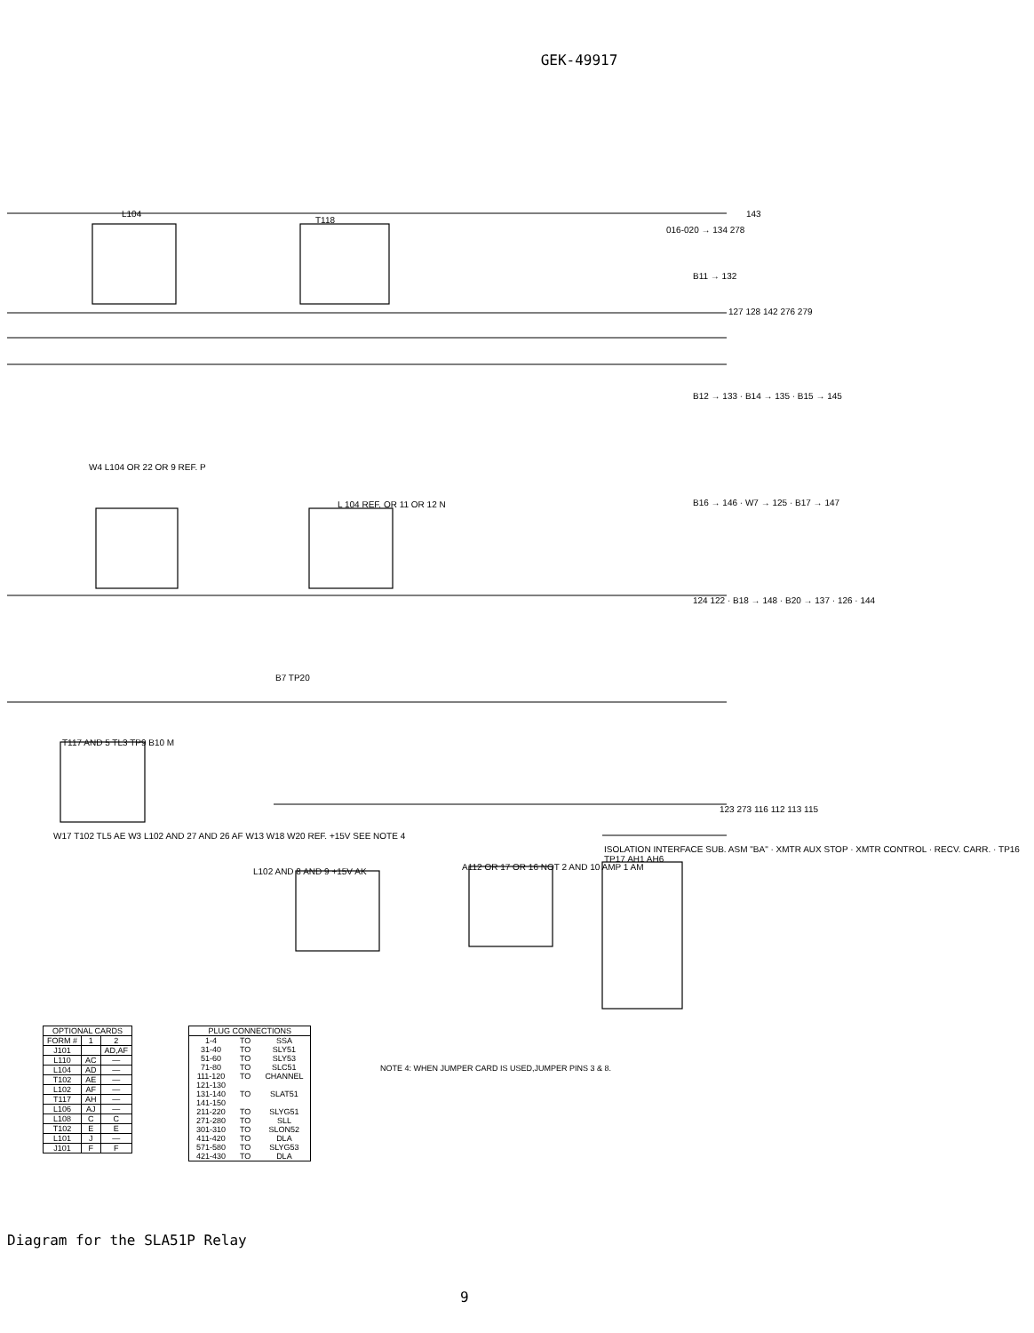GEK-49917
L104
T118
016-020 → 134 278
143
B11 → 132
127 128 142 276 279
B12 → 133 · B14 → 135 · B15 → 145
B16 → 146 · W7 → 125 · B17 → 147
124 122 · B18 → 148 · B20 → 137 · 126 · 144
W4 L104 OR 22 OR 9 REF. P
L 104 REF. OR 11 OR 12 N
B7 TP20
T117 AND 5 TL3 TP9 B10 M
W17 T102 TL5 AE W3 L102 AND 27 AND 26 AF W13 W18 W20 REF. +15V SEE NOTE 4
L102 AND 8 AND 9 +15V AK
A112 OR 17 OR 16 NOT 2 AND 10 AMP 1 AM
ISOLATION INTERFACE SUB. ASM "BA" · XMTR AUX STOP · XMTR CONTROL · RECV. CARR. · TP16 TP17 AH1 AH6
123 273 116 112 113 115
| OPTIONAL CARDS | | |
| FORM # | 1 | 2 |
| J101 | | AD,AF |
| L110 | AC | — |
| L104 | AD | — |
| T102 | AE | — |
| L102 | AF | — |
| T117 | AH | — |
| L106 | AJ | — |
| L108 | C | C |
| T102 | E | E |
| L101 | J | — |
| J101 | F | F |
| PLUG CONNECTIONS | | |
| 1-4 | TO | SSA |
| 31-40 | TO | SLY51 |
| 51-60 | TO | SLY53 |
| 71-80 | TO | SLC51 |
| 111-120 | TO | CHANNEL |
| 121-130 131-140 141-150 | TO | SLAT51 |
| 211-220 | TO | SLYG51 |
| 271-280 | TO | SLL |
| 301-310 | TO | SLON52 |
| 411-420 | TO | DLA |
| 571-580 | TO | SLYG53 |
| 421-430 | TO | DLA |
NOTE 4: WHEN JUMPER CARD IS USED,JUMPER PINS 3 & 8.
Diagram for the SLA51P Relay
9